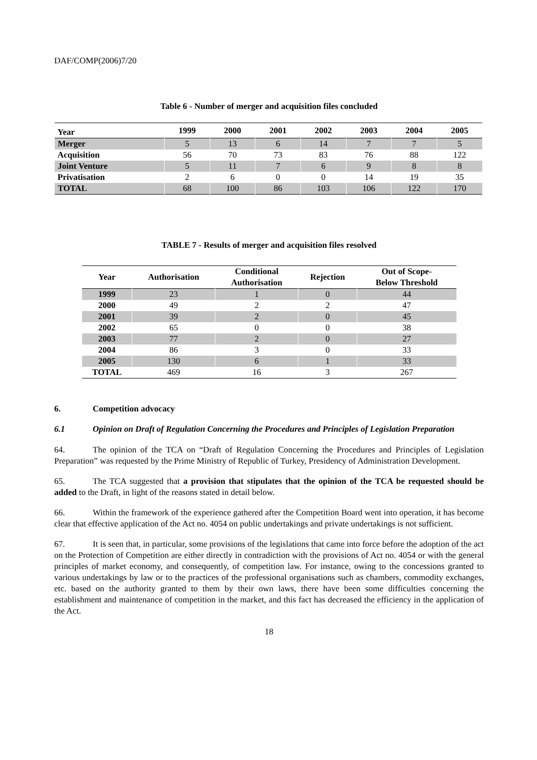DAF/COMP(2006)7/20
Table 6 - Number of merger and acquisition files concluded
| Year | 1999 | 2000 | 2001 | 2002 | 2003 | 2004 | 2005 |
| --- | --- | --- | --- | --- | --- | --- | --- |
| Merger | 5 | 13 | 6 | 14 | 7 | 7 | 5 |
| Acquisition | 56 | 70 | 73 | 83 | 76 | 88 | 122 |
| Joint Venture | 5 | 11 | 7 | 6 | 9 | 8 | 8 |
| Privatisation | 2 | 6 | 0 | 0 | 14 | 19 | 35 |
| TOTAL | 68 | 100 | 86 | 103 | 106 | 122 | 170 |
TABLE 7 - Results of merger and acquisition files resolved
| Year | Authorisation | Conditional Authorisation | Rejection | Out of Scope- Below Threshold |
| --- | --- | --- | --- | --- |
| 1999 | 23 | 1 | 0 | 44 |
| 2000 | 49 | 2 | 2 | 47 |
| 2001 | 39 | 2 | 0 | 45 |
| 2002 | 65 | 0 | 0 | 38 |
| 2003 | 77 | 2 | 0 | 27 |
| 2004 | 86 | 3 | 0 | 33 |
| 2005 | 130 | 6 | 1 | 33 |
| TOTAL | 469 | 16 | 3 | 267 |
6. Competition advocacy
6.1 Opinion on Draft of Regulation Concerning the Procedures and Principles of Legislation Preparation
64. The opinion of the TCA on “Draft of Regulation Concerning the Procedures and Principles of Legislation Preparation” was requested by the Prime Ministry of Republic of Turkey, Presidency of Administration Development.
65. The TCA suggested that a provision that stipulates that the opinion of the TCA be requested should be added to the Draft, in light of the reasons stated in detail below.
66. Within the framework of the experience gathered after the Competition Board went into operation, it has become clear that effective application of the Act no. 4054 on public undertakings and private undertakings is not sufficient.
67. It is seen that, in particular, some provisions of the legislations that came into force before the adoption of the act on the Protection of Competition are either directly in contradiction with the provisions of Act no. 4054 or with the general principles of market economy, and consequently, of competition law. For instance, owing to the concessions granted to various undertakings by law or to the practices of the professional organisations such as chambers, commodity exchanges, etc. based on the authority granted to them by their own laws, there have been some difficulties concerning the establishment and maintenance of competition in the market, and this fact has decreased the efficiency in the application of the Act.
18